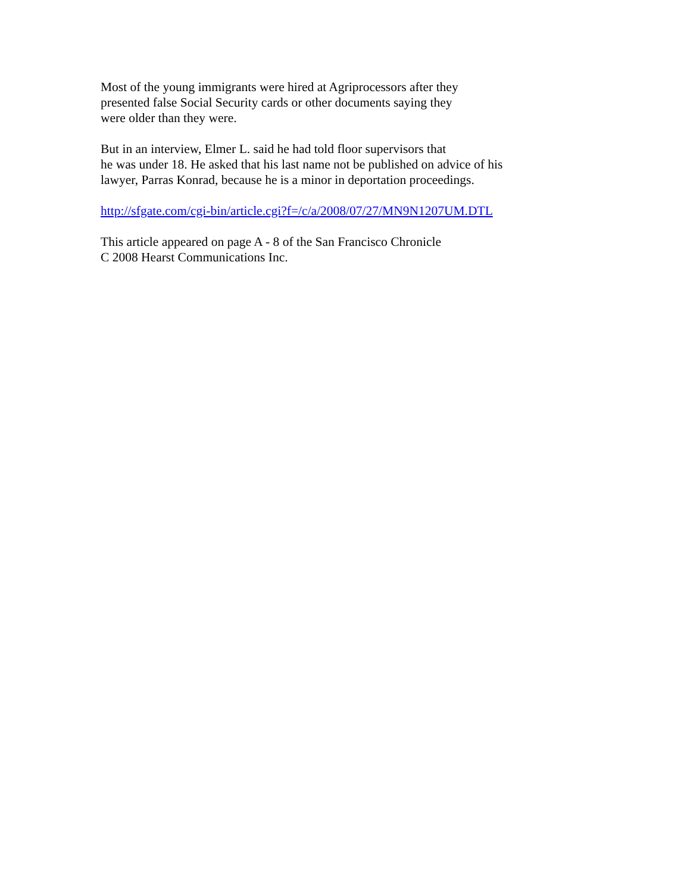Most of the young immigrants were hired at Agriprocessors after they
presented false Social Security cards or other documents saying they
were older than they were.
But in an interview, Elmer L. said he had told floor supervisors that
he was under 18. He asked that his last name not be published on advice of his
lawyer, Parras Konrad, because he is a minor in deportation proceedings.
http://sfgate.com/cgi-bin/article.cgi?f=/c/a/2008/07/27/MN9N1207UM.DTL
This article appeared on page A - 8 of the San Francisco Chronicle
C 2008 Hearst Communications Inc.